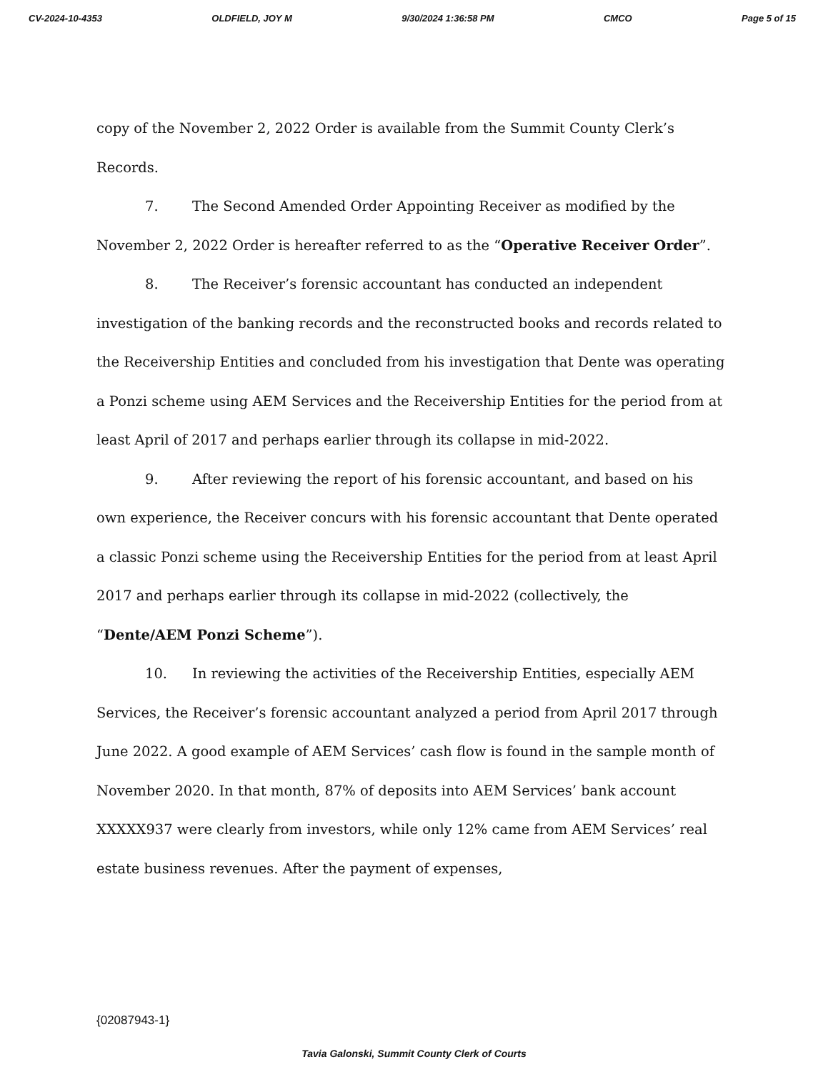CV-2024-10-4353 OLDFIELD, JOY M 9/30/2024 1:36:58 PM CMCO Page 5 of 15
copy of the November 2, 2022 Order is available from the Summit County Clerk’s Records.
7. The Second Amended Order Appointing Receiver as modified by the November 2, 2022 Order is hereafter referred to as the “Operative Receiver Order”.
8. The Receiver’s forensic accountant has conducted an independent investigation of the banking records and the reconstructed books and records related to the Receivership Entities and concluded from his investigation that Dente was operating a Ponzi scheme using AEM Services and the Receivership Entities for the period from at least April of 2017 and perhaps earlier through its collapse in mid-2022.
9. After reviewing the report of his forensic accountant, and based on his own experience, the Receiver concurs with his forensic accountant that Dente operated a classic Ponzi scheme using the Receivership Entities for the period from at least April 2017 and perhaps earlier through its collapse in mid-2022 (collectively, the “Dente/AEM Ponzi Scheme”).
10. In reviewing the activities of the Receivership Entities, especially AEM Services, the Receiver’s forensic accountant analyzed a period from April 2017 through June 2022. A good example of AEM Services’ cash flow is found in the sample month of November 2020. In that month, 87% of deposits into AEM Services’ bank account XXXXX937 were clearly from investors, while only 12% came from AEM Services’ real estate business revenues. After the payment of expenses,
{02087943-1}
Tavia Galonski, Summit County Clerk of Courts